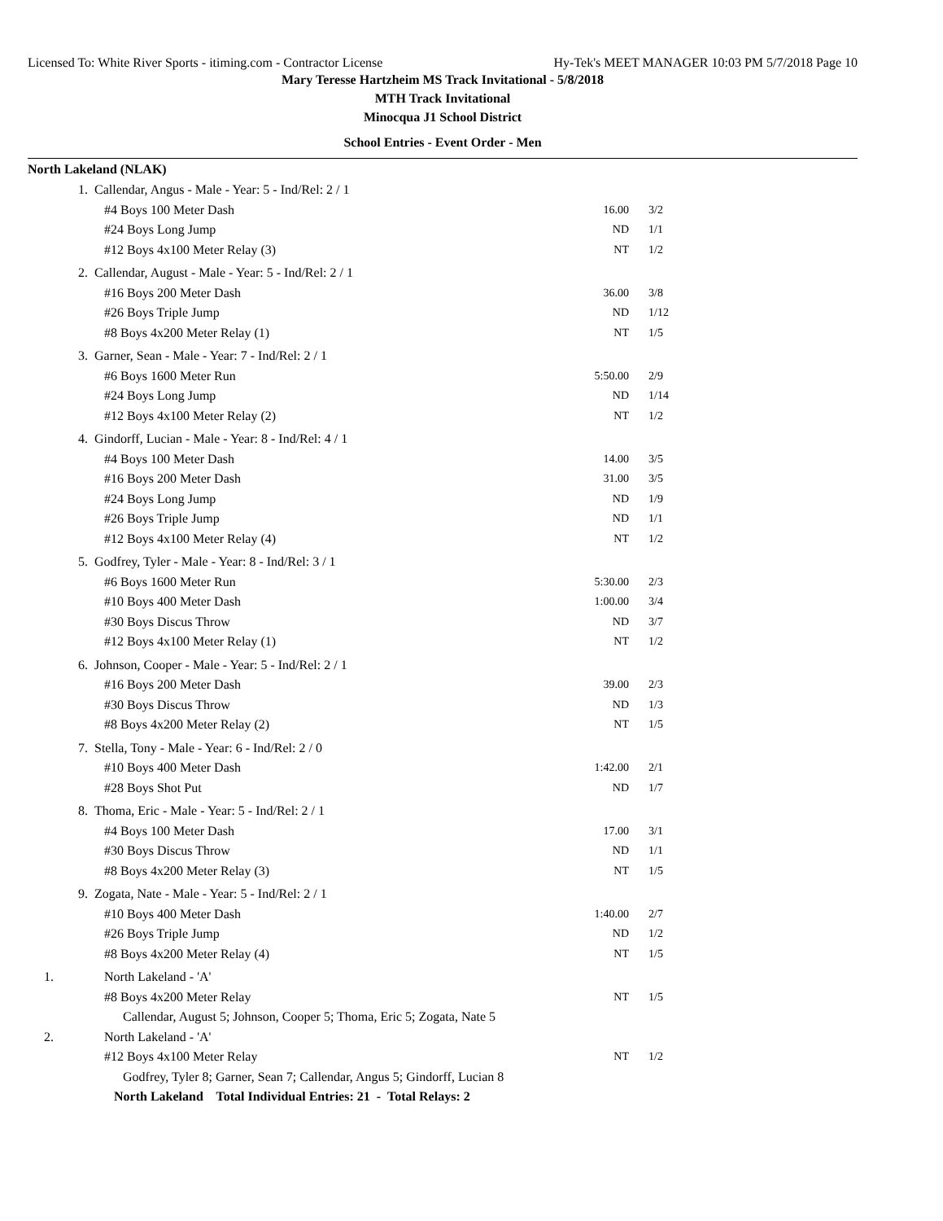Licensed To: White River Sports - itiming.com - Contractor License Hy-Tek's MEET MANAGER 10:03 PM 5/7/2018 Page 10
Mary Teresse Hartzheim MS Track Invitational - 5/8/2018
MTH Track Invitational
Minocqua J1 School District
School Entries - Event Order - Men
North Lakeland (NLAK)
| 1. | Callendar, Angus - Male - Year: 5 - Ind/Rel: 2 / 1 | | |
| | #4 Boys 100 Meter Dash | 16.00 | 3/2 |
| | #24 Boys Long Jump | ND | 1/1 |
| | #12 Boys 4x100 Meter Relay (3) | NT | 1/2 |
| 2. | Callendar, August - Male - Year: 5 - Ind/Rel: 2 / 1 | | |
| | #16 Boys 200 Meter Dash | 36.00 | 3/8 |
| | #26 Boys Triple Jump | ND | 1/12 |
| | #8 Boys 4x200 Meter Relay (1) | NT | 1/5 |
| 3. | Garner, Sean - Male - Year: 7 - Ind/Rel: 2 / 1 | | |
| | #6 Boys 1600 Meter Run | 5:50.00 | 2/9 |
| | #24 Boys Long Jump | ND | 1/14 |
| | #12 Boys 4x100 Meter Relay (2) | NT | 1/2 |
| 4. | Gindorff, Lucian - Male - Year: 8 - Ind/Rel: 4 / 1 | | |
| | #4 Boys 100 Meter Dash | 14.00 | 3/5 |
| | #16 Boys 200 Meter Dash | 31.00 | 3/5 |
| | #24 Boys Long Jump | ND | 1/9 |
| | #26 Boys Triple Jump | ND | 1/1 |
| | #12 Boys 4x100 Meter Relay (4) | NT | 1/2 |
| 5. | Godfrey, Tyler - Male - Year: 8 - Ind/Rel: 3 / 1 | | |
| | #6 Boys 1600 Meter Run | 5:30.00 | 2/3 |
| | #10 Boys 400 Meter Dash | 1:00.00 | 3/4 |
| | #30 Boys Discus Throw | ND | 3/7 |
| | #12 Boys 4x100 Meter Relay (1) | NT | 1/2 |
| 6. | Johnson, Cooper - Male - Year: 5 - Ind/Rel: 2 / 1 | | |
| | #16 Boys 200 Meter Dash | 39.00 | 2/3 |
| | #30 Boys Discus Throw | ND | 1/3 |
| | #8 Boys 4x200 Meter Relay (2) | NT | 1/5 |
| 7. | Stella, Tony - Male - Year: 6 - Ind/Rel: 2 / 0 | | |
| | #10 Boys 400 Meter Dash | 1:42.00 | 2/1 |
| | #28 Boys Shot Put | ND | 1/7 |
| 8. | Thoma, Eric - Male - Year: 5 - Ind/Rel: 2 / 1 | | |
| | #4 Boys 100 Meter Dash | 17.00 | 3/1 |
| | #30 Boys Discus Throw | ND | 1/1 |
| | #8 Boys 4x200 Meter Relay (3) | NT | 1/5 |
| 9. | Zogata, Nate - Male - Year: 5 - Ind/Rel: 2 / 1 | | |
| | #10 Boys 400 Meter Dash | 1:40.00 | 2/7 |
| | #26 Boys Triple Jump | ND | 1/2 |
| | #8 Boys 4x200 Meter Relay (4) | NT | 1/5 |
| 1. | North Lakeland - 'A' | | |
| | #8 Boys 4x200 Meter Relay | NT | 1/5 |
| | Callendar, August 5; Johnson, Cooper 5; Thoma, Eric 5; Zogata, Nate 5 | | |
| 2. | North Lakeland - 'A' | | |
| | #12 Boys 4x100 Meter Relay | NT | 1/2 |
| | Godfrey, Tyler 8; Garner, Sean 7; Callendar, Angus 5; Gindorff, Lucian 8 | | |
| | North Lakeland Total Individual Entries: 21 - Total Relays: 2 | | |